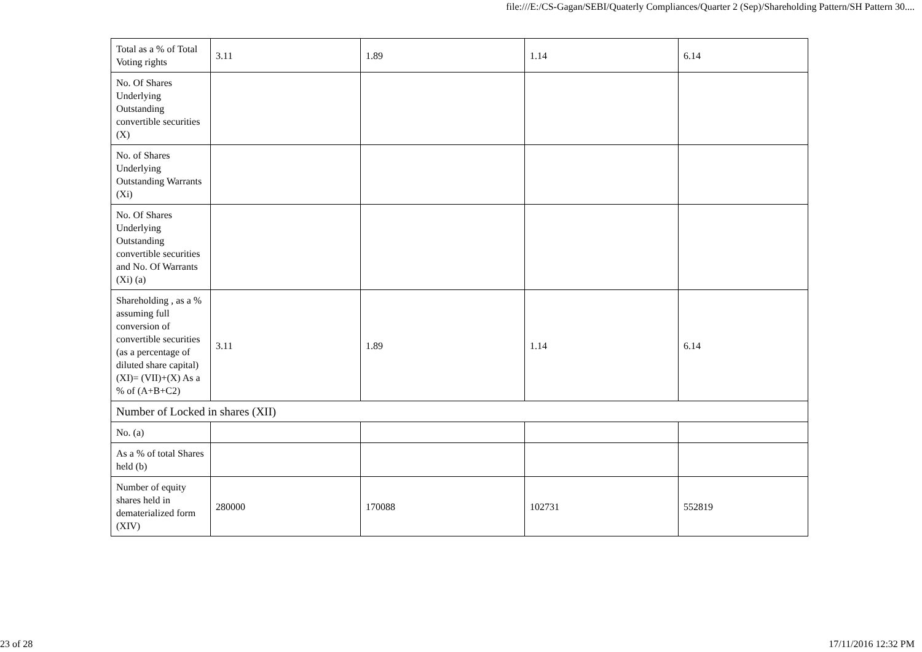file:///E:/CS-Gagan/SEBI/Quaterly Compliances/Quarter 2 (Sep)/Shareholding Pattern/SH Pattern 30....
| Total as a % of Total Voting rights | 3.11 | 1.89 | 1.14 | 6.14 |
| No. Of Shares Underlying Outstanding convertible securities (X) | | | | |
| No. of Shares Underlying Outstanding Warrants (Xi) | | | | |
| No. Of Shares Underlying Outstanding convertible securities and No. Of Warrants (Xi) (a) | | | | |
| Shareholding , as a % assuming full conversion of convertible securities (as a percentage of diluted share capital) (XI)= (VII)+(X) As a % of (A+B+C2) | 3.11 | 1.89 | 1.14 | 6.14 |
| Number of Locked in shares (XII) | | | | |
| No. (a) | | | | |
| As a % of total Shares held (b) | | | | |
| Number of equity shares held in dematerialized form (XIV) | 280000 | 170088 | 102731 | 552819 |
23 of 28 17/11/2016 12:32 PM